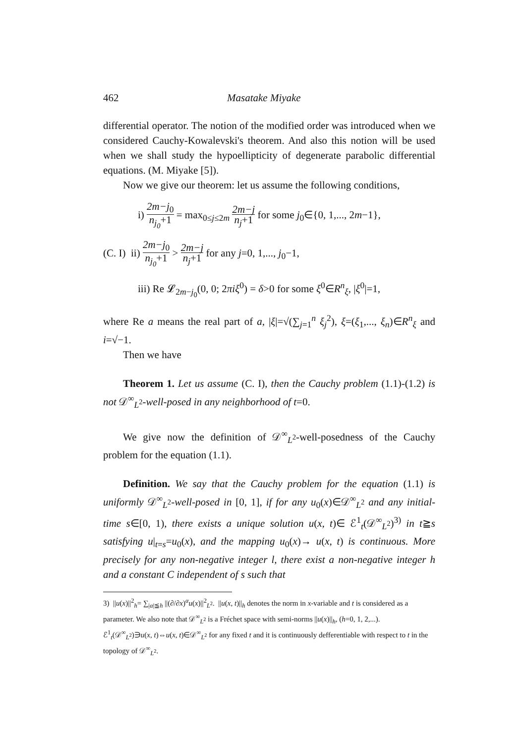462 Masatake Miyake
differential operator. The notion of the modified order was introduced when we considered Cauchy-Kowalevski's theorem. And also this notion will be used when we shall study the hypoellipticity of degenerate parabolic differential equations. (M. Miyake [5]).
Now we give our theorem: let us assume the following conditions,
i) 2m−j<sub>0</sub> n<sub>j<sub>0</sub></sub>+1 = max<sub>0≤j≤2m</sub> 2m−j n<sub>j</sub>+1 for some j<sub>0</sub>∈{0, 1,..., 2m−1},
(C. I) ii) 2m−j<sub>0</sub> n<sub>j<sub>0</sub></sub>+1 > 2m−j n<sub>j</sub>+1 for any j=0, 1,..., j<sub>0</sub>−1,
iii) Re 𝓛<sub>2m−j<sub>0</sub></sub>(0, 0; 2πiξ<sup>0</sup>) = δ>0 for some ξ<sup>0</sup>∈R<sup>n</sup><sub>ξ</sub>, |ξ<sup>0</sup>|=1,
where Re a means the real part of a, |ξ|=√(∑<sub>j=1</sub><sup>n</sup> ξ<sub>j</sub><sup>2</sup>), ξ=(ξ<sub>1</sub>,..., ξ<sub>n</sub>)∈R<sup>n</sup><sub>ξ</sub> and i=√−1.
Then we have
Theorem 1. Let us assume (C. I), then the Cauchy problem (1.1)-(1.2) is not 𝒟<sup>∞</sup><sub>L<sup>2</sup></sub>-well-posed in any neighborhood of t=0.
We give now the definition of 𝒟<sup>∞</sup><sub>L<sup>2</sup></sub>-well-posedness of the Cauchy problem for the equation (1.1).
Definition. We say that the Cauchy problem for the equation (1.1) is uniformly 𝒟<sup>∞</sup><sub>L<sup>2</sup></sub>-well-posed in [0, 1], if for any u<sub>0</sub>(x)∈𝒟<sup>∞</sup><sub>L<sup>2</sup></sub> and any initial-time s∈[0, 1), there exists a unique solution u(x, t)∈ ℰ<sup>1</sup><sub>t</sub>(𝒟<sup>∞</sup><sub>L<sup>2</sup></sub>)<sup>3)</sup> in t≧s satisfying u|<sub>t=s</sub>=u<sub>0</sub>(x), and the mapping u<sub>0</sub>(x)→ u(x, t) is continuous. More precisely for any non-negative integer l, there exist a non-negative integer h and a constant C independent of s such that
3) ||u(x)||<sup>2</sup><sub>h</sub>= ∑<sub>|α|≦h</sub> ||(∂/∂x)<sup>α</sup>u(x)||<sup>2</sup><sub>L<sup>2</sup></sub>. ||u(x, t)||<sub>h</sub> denotes the norm in x-variable and t is considered as a parameter. We also note that 𝒟<sup>∞</sup><sub>L<sup>2</sup></sub> is a Fréchet space with semi-norms ||u(x)||<sub>h</sub>, (h=0, 1, 2,...).
ℰ<sup>1</sup><sub>t</sub>(𝒟<sup>∞</sup><sub>L<sup>2</sup></sub>)∋u(x, t)⇔u(x, t)∈𝒟<sup>∞</sup><sub>L<sup>2</sup></sub> for any fixed t and it is continuously defferentiable with respect to t in the topology of 𝒟<sup>∞</sup><sub>L<sup>2</sup></sub>.